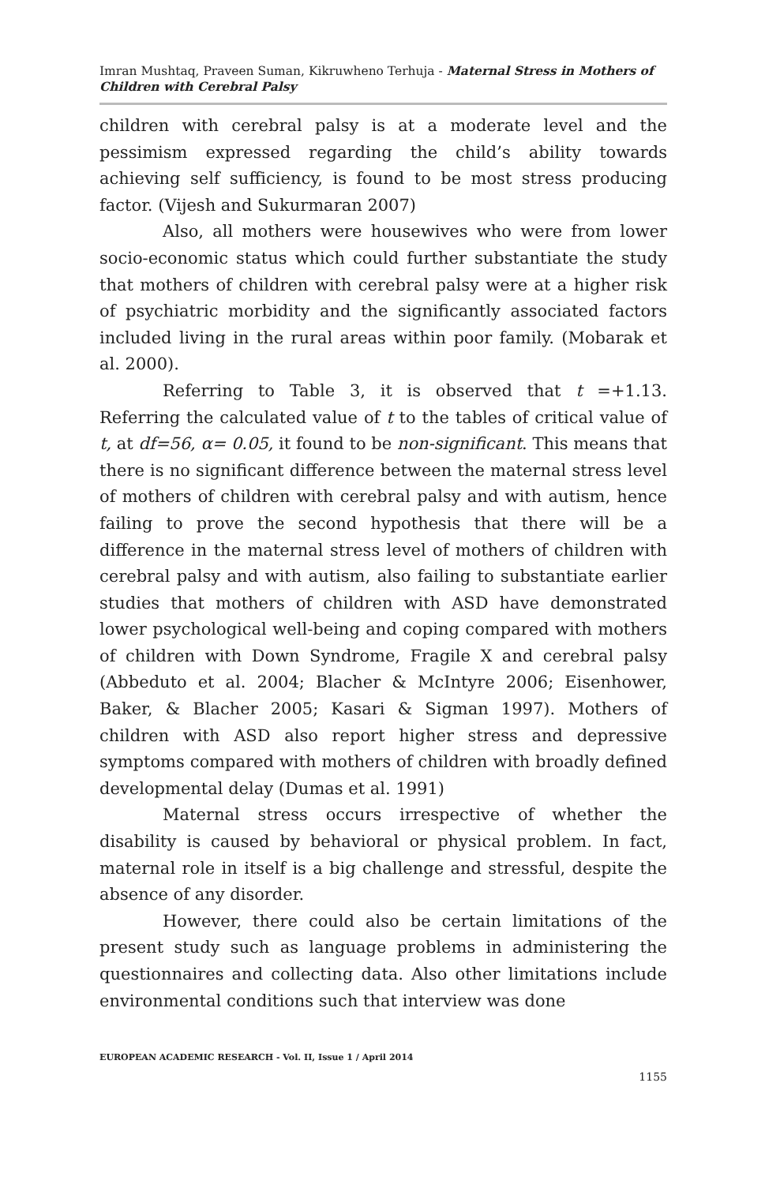Imran Mushtaq, Praveen Suman, Kikruwheno Terhuja - Maternal Stress in Mothers of Children with Cerebral Palsy
children with cerebral palsy is at a moderate level and the pessimism expressed regarding the child’s ability towards achieving self sufficiency, is found to be most stress producing factor. (Vijesh and Sukurmaran 2007)
Also, all mothers were housewives who were from lower socio-economic status which could further substantiate the study that mothers of children with cerebral palsy were at a higher risk of psychiatric morbidity and the significantly associated factors included living in the rural areas within poor family. (Mobarak et al. 2000).
Referring to Table 3, it is observed that t =+1.13. Referring the calculated value of t to the tables of critical value of t, at df=56, α= 0.05, it found to be non-significant. This means that there is no significant difference between the maternal stress level of mothers of children with cerebral palsy and with autism, hence failing to prove the second hypothesis that there will be a difference in the maternal stress level of mothers of children with cerebral palsy and with autism, also failing to substantiate earlier studies that mothers of children with ASD have demonstrated lower psychological well-being and coping compared with mothers of children with Down Syndrome, Fragile X and cerebral palsy (Abbeduto et al. 2004; Blacher & McIntyre 2006; Eisenhower, Baker, & Blacher 2005; Kasari & Sigman 1997). Mothers of children with ASD also report higher stress and depressive symptoms compared with mothers of children with broadly defined developmental delay (Dumas et al. 1991)
Maternal stress occurs irrespective of whether the disability is caused by behavioral or physical problem. In fact, maternal role in itself is a big challenge and stressful, despite the absence of any disorder.
However, there could also be certain limitations of the present study such as language problems in administering the questionnaires and collecting data. Also other limitations include environmental conditions such that interview was done
EUROPEAN ACADEMIC RESEARCH - Vol. II, Issue 1 / April 2014
1155